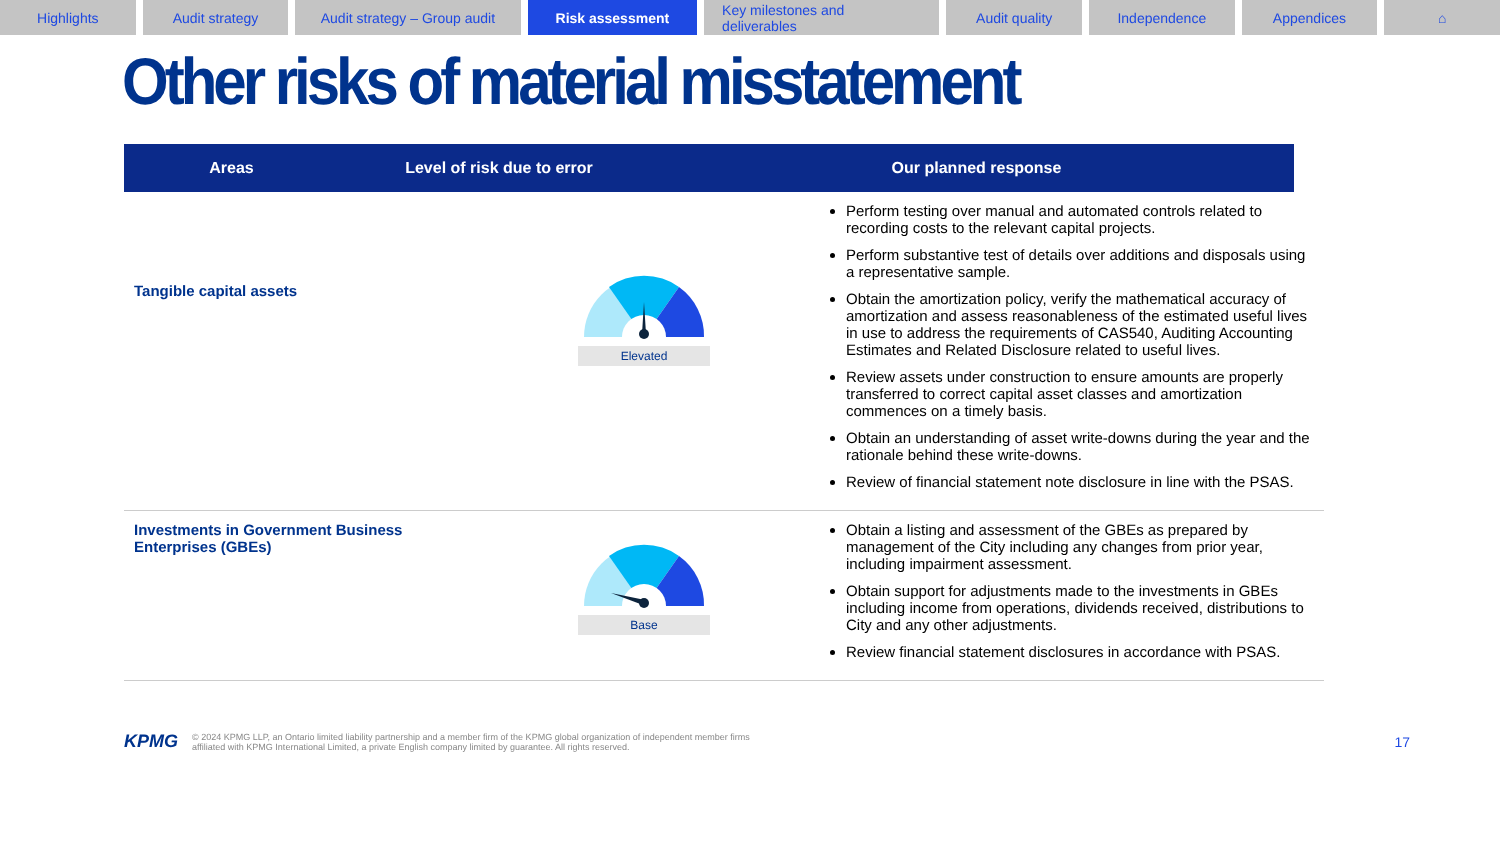Highlights Audit strategy
Audit strategy – Group audit
Risk assessment Key milestones and deliverables
Audit quality
Independence Appendices ⌂
Other risks of material misstatement
Areas Level of risk due to error Our planned response
| Tangible capital assets | Elevated | Perform testing over manual and automated controls related to recording costs to the relevant capital projects. Perform substantive test of details over additions and disposals using a representative sample. Obtain the amortization policy, verify the mathematical accuracy of amortization and assess reasonableness of the estimated useful lives in use to address the requirements of CAS540, Auditing Accounting Estimates and Related Disclosure related to useful lives. Review assets under construction to ensure amounts are properly transferred to correct capital asset classes and amortization commences on a timely basis. Obtain an understanding of asset write-downs during the year and the rationale behind these write-downs. Review of financial statement note disclosure in line with the PSAS. |
| Investments in Government Business Enterprises (GBEs) | Base | Obtain a listing and assessment of the GBEs as prepared by management of the City including any changes from prior year, including impairment assessment. Obtain support for adjustments made to the investments in GBEs including income from operations, dividends received, distributions to City and any other adjustments. Review financial statement disclosures in accordance with PSAS. |
KPMG
© 2024 KPMG LLP, an Ontario limited liability partnership and a member firm of the KPMG global organization of independent member firms affiliated with KPMG International Limited, a private English company limited by guarantee. All rights reserved.
17